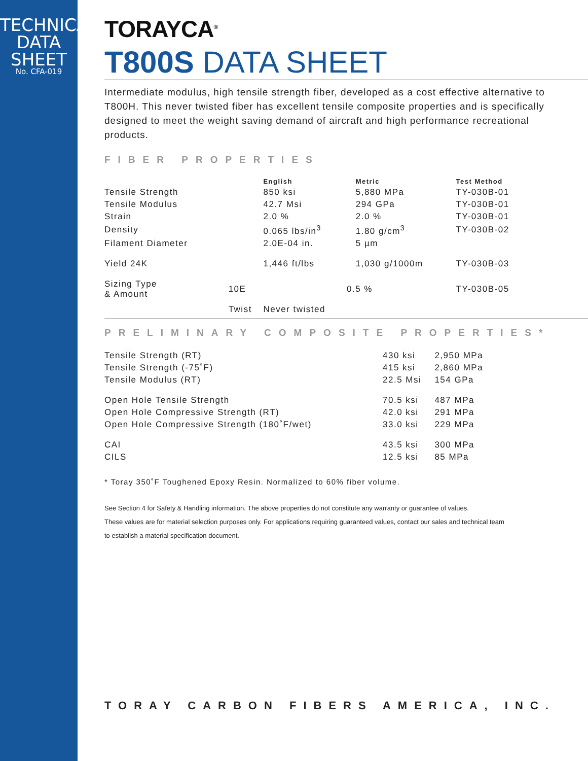TECHNICAL
DATA SHEET
No. CFA-019
TORAYCA<sup>®</sup>
T800S DATA SHEET
Intermediate modulus, high tensile strength fiber, developed as a cost effective alternative to T800H. This never twisted fiber has excellent tensile composite properties and is specifically designed to meet the weight saving demand of aircraft and high performance recreational products.
FIBER PROPERTIES
| | | English | Metric | Test Method |
| --- | --- | --- | --- | --- |
| Tensile Strength | | 850 ksi | 5,880 MPa | TY-030B-01 |
| Tensile Modulus | | 42.7 Msi | 294 GPa | TY-030B-01 |
| Strain | | 2.0 % | 2.0 % | TY-030B-01 |
| Density | | 0.065 lbs/in<sup>3</sup> | 1.80 g/cm<sup>3</sup> | TY-030B-02 |
| Filament Diameter | | 2.0E-04 in. | 5 µm | |
| Yield 24K | | 1,446 ft/lbs | 1,030 g/1000m | TY-030B-03 |
| Sizing Type & Amount | 10E | 0.5 % | | TY-030B-05 |
| | Twist | Never twisted | | |
PRELIMINARY COMPOSITE PROPERTIES*
| Tensile Strength (RT) | 430 ksi | 2,950 MPa |
| Tensile Strength (-75˚F) | 415 ksi | 2,860 MPa |
| Tensile Modulus (RT) | 22.5 Msi | 154 GPa |
| Open Hole Tensile Strength | 70.5 ksi | 487 MPa |
| Open Hole Compressive Strength (RT) | 42.0 ksi | 291 MPa |
| Open Hole Compressive Strength (180˚F/wet) | 33.0 ksi | 229 MPa |
| CAI | 43.5 ksi | 300 MPa |
| CILS | 12.5 ksi | 85 MPa |
* Toray 350˚F Toughened Epoxy Resin. Normalized to 60% fiber volume.
See Section 4 for Safety & Handling information. The above properties do not constitute any warranty or guarantee of values.
These values are for material selection purposes only. For applications requiring guaranteed values, contact our sales and technical team
to establish a material specification document.
TORAY CARBON FIBERS AMERICA, INC.